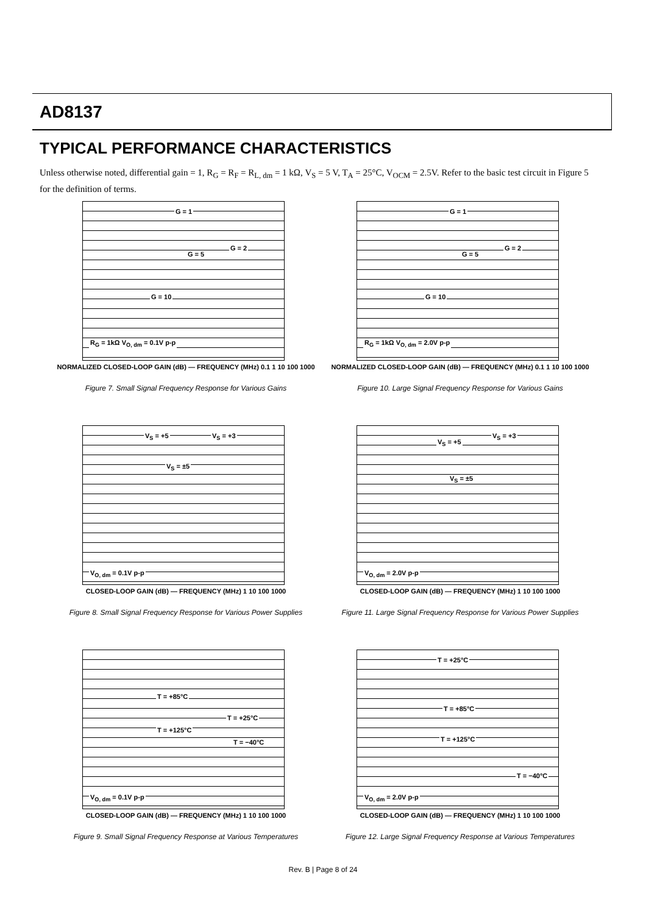AD8137
TYPICAL PERFORMANCE CHARACTERISTICS
Unless otherwise noted, differential gain = 1, R<sub>G</sub> = R<sub>F</sub> = R<sub>L, dm</sub> = 1 kΩ, V<sub>S</sub> = 5 V, T<sub>A</sub> = 25°C, V<sub>OCM</sub> = 2.5V. Refer to the basic test circuit in Figure 5 for the definition of terms.
G = 1
G = 2
G = 5
G = 10
R<sub>G</sub> = 1kΩ V<sub>O, dm</sub> = 0.1V p-p
NORMALIZED CLOSED-LOOP GAIN (dB) — FREQUENCY (MHz) 0.1 1 10 100 1000
Figure 7. Small Signal Frequency Response for Various Gains
G = 1
G = 2
G = 5
G = 10
R<sub>G</sub> = 1kΩ V<sub>O, dm</sub> = 2.0V p-p
NORMALIZED CLOSED-LOOP GAIN (dB) — FREQUENCY (MHz) 0.1 1 10 100 1000
Figure 10. Large Signal Frequency Response for Various Gains
V<sub>S</sub> = +5 V<sub>S</sub> = +3
V<sub>S</sub> = ±5
V<sub>O, dm</sub> = 0.1V p-p
CLOSED-LOOP GAIN (dB) — FREQUENCY (MHz) 1 10 100 1000
Figure 8. Small Signal Frequency Response for Various Power Supplies
V<sub>S</sub> = +5
V<sub>S</sub> = +3
V<sub>S</sub> = ±5
V<sub>O, dm</sub> = 2.0V p-p
CLOSED-LOOP GAIN (dB) — FREQUENCY (MHz) 1 10 100 1000
Figure 11. Large Signal Frequency Response for Various Power Supplies
T = +85°C
T = +25°C
T = +125°C
T = −40°C
V<sub>O, dm</sub> = 0.1V p-p
CLOSED-LOOP GAIN (dB) — FREQUENCY (MHz) 1 10 100 1000
Figure 9. Small Signal Frequency Response at Various Temperatures
T = +25°C
T = +85°C
T = +125°C
T = −40°C
V<sub>O, dm</sub> = 2.0V p-p
CLOSED-LOOP GAIN (dB) — FREQUENCY (MHz) 1 10 100 1000
Figure 12. Large Signal Frequency Response at Various Temperatures
Rev. B | Page 8 of 24